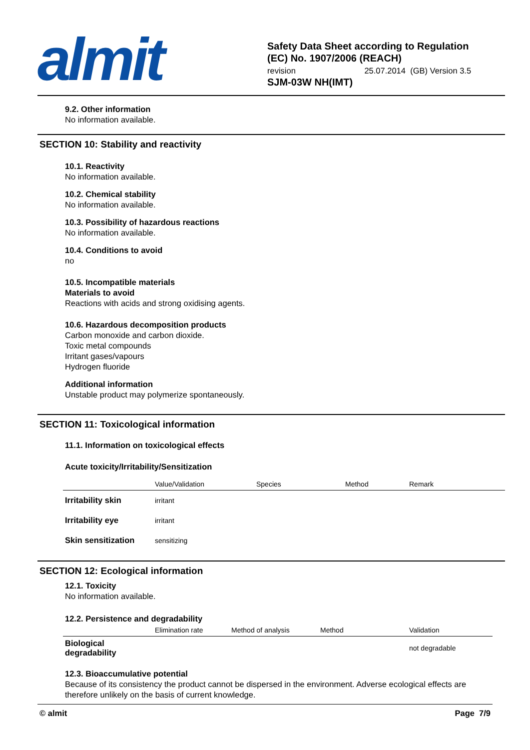almit
Safety Data Sheet according to Regulation
(EC) No. 1907/2006 (REACH)
revision 25.07.2014 (GB) Version 3.5
SJM-03W NH(IMT)
9.2. Other information
No information available.
SECTION 10: Stability and reactivity
10.1. Reactivity
No information available.
10.2. Chemical stability
No information available.
10.3. Possibility of hazardous reactions
No information available.
10.4. Conditions to avoid
no
10.5. Incompatible materials
Materials to avoid
Reactions with acids and strong oxidising agents.
10.6. Hazardous decomposition products
Carbon monoxide and carbon dioxide.
Toxic metal compounds
Irritant gases/vapours
Hydrogen fluoride
Additional information
Unstable product may polymerize spontaneously.
SECTION 11: Toxicological information
11.1. Information on toxicological effects
Acute toxicity/Irritability/Sensitization
| | Value/Validation | Species | Method | Remark |
| --- | --- | --- | --- | --- |
| Irritability skin | irritant | | | |
| Irritability eye | irritant | | | |
| Skin sensitization | sensitizing | | | |
SECTION 12: Ecological information
12.1. Toxicity
No information available.
12.2. Persistence and degradability
| | Elimination rate | Method of analysis | Method | Validation |
| --- | --- | --- | --- | --- |
| Biological degradability | | | | not degradable |
12.3. Bioaccumulative potential
Because of its consistency the product cannot be dispersed in the environment. Adverse ecological effects are therefore unlikely on the basis of current knowledge.
© almit Page 7/9